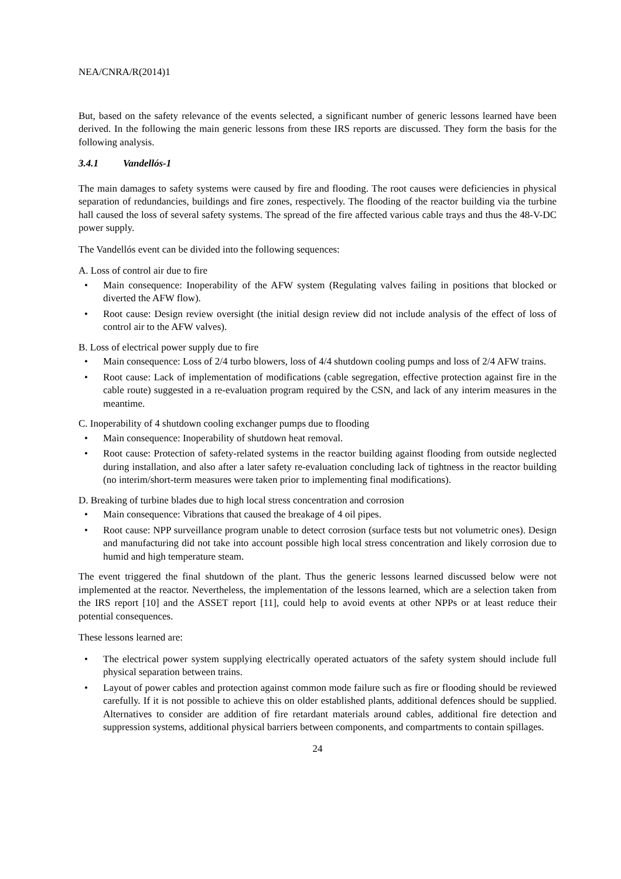NEA/CNRA/R(2014)1
But, based on the safety relevance of the events selected, a significant number of generic lessons learned have been derived. In the following the main generic lessons from these IRS reports are discussed. They form the basis for the following analysis.
3.4.1 Vandellós-1
The main damages to safety systems were caused by fire and flooding. The root causes were deficiencies in physical separation of redundancies, buildings and fire zones, respectively. The flooding of the reactor building via the turbine hall caused the loss of several safety systems. The spread of the fire affected various cable trays and thus the 48-V-DC power supply.
The Vandellós event can be divided into the following sequences:
A. Loss of control air due to fire
• Main consequence: Inoperability of the AFW system (Regulating valves failing in positions that blocked or diverted the AFW flow).
• Root cause: Design review oversight (the initial design review did not include analysis of the effect of loss of control air to the AFW valves).
B. Loss of electrical power supply due to fire
• Main consequence: Loss of 2/4 turbo blowers, loss of 4/4 shutdown cooling pumps and loss of 2/4 AFW trains.
• Root cause: Lack of implementation of modifications (cable segregation, effective protection against fire in the cable route) suggested in a re-evaluation program required by the CSN, and lack of any interim measures in the meantime.
C. Inoperability of 4 shutdown cooling exchanger pumps due to flooding
• Main consequence: Inoperability of shutdown heat removal.
• Root cause: Protection of safety-related systems in the reactor building against flooding from outside neglected during installation, and also after a later safety re-evaluation concluding lack of tightness in the reactor building (no interim/short-term measures were taken prior to implementing final modifications).
D. Breaking of turbine blades due to high local stress concentration and corrosion
• Main consequence: Vibrations that caused the breakage of 4 oil pipes.
• Root cause: NPP surveillance program unable to detect corrosion (surface tests but not volumetric ones). Design and manufacturing did not take into account possible high local stress concentration and likely corrosion due to humid and high temperature steam.
The event triggered the final shutdown of the plant. Thus the generic lessons learned discussed below were not implemented at the reactor. Nevertheless, the implementation of the lessons learned, which are a selection taken from the IRS report [10] and the ASSET report [11], could help to avoid events at other NPPs or at least reduce their potential consequences.
These lessons learned are:
• The electrical power system supplying electrically operated actuators of the safety system should include full physical separation between trains.
• Layout of power cables and protection against common mode failure such as fire or flooding should be reviewed carefully. If it is not possible to achieve this on older established plants, additional defences should be supplied. Alternatives to consider are addition of fire retardant materials around cables, additional fire detection and suppression systems, additional physical barriers between components, and compartments to contain spillages.
24